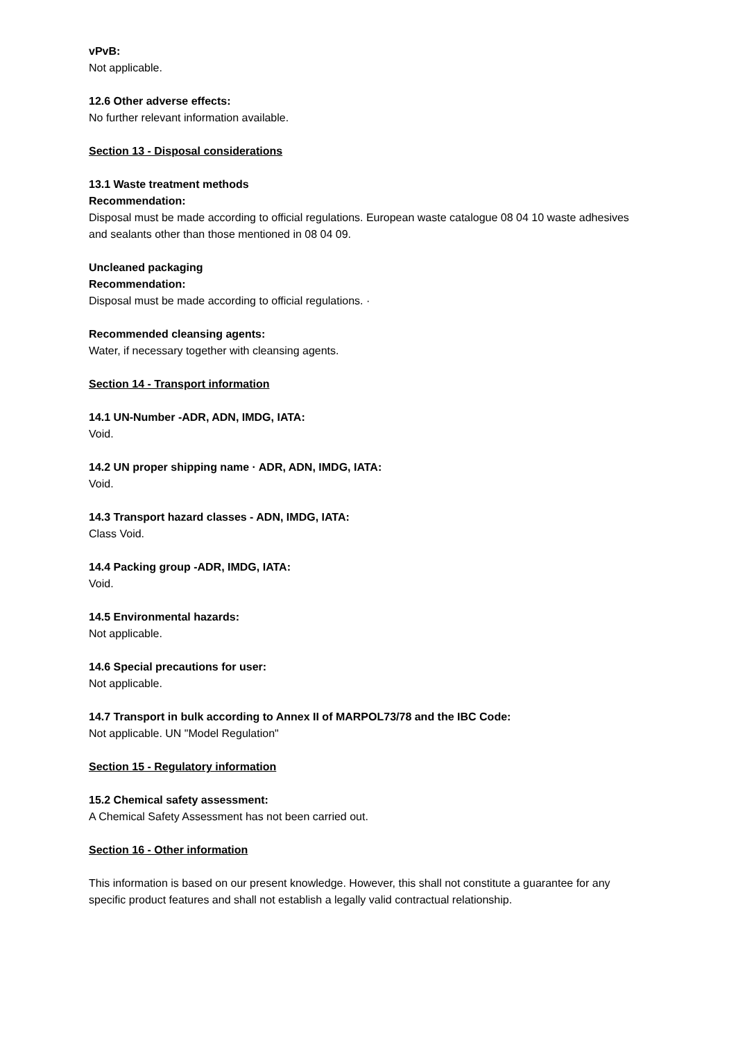vPvB:
Not applicable.
12.6 Other adverse effects:
No further relevant information available.
Section 13 - Disposal considerations
13.1 Waste treatment methods
Recommendation:
Disposal must be made according to official regulations. European waste catalogue 08 04 10 waste adhesives and sealants other than those mentioned in 08 04 09.
Uncleaned packaging
Recommendation:
Disposal must be made according to official regulations. ·
Recommended cleansing agents:
Water, if necessary together with cleansing agents.
Section 14 - Transport information
14.1 UN-Number -ADR, ADN, IMDG, IATA:
Void.
14.2 UN proper shipping name · ADR, ADN, IMDG, IATA:
Void.
14.3 Transport hazard classes - ADN, IMDG, IATA:
Class Void.
14.4 Packing group -ADR, IMDG, IATA:
Void.
14.5 Environmental hazards:
Not applicable.
14.6 Special precautions for user:
Not applicable.
14.7 Transport in bulk according to Annex II of MARPOL73/78 and the IBC Code:
Not applicable. UN "Model Regulation"
Section 15 - Regulatory information
15.2 Chemical safety assessment:
A Chemical Safety Assessment has not been carried out.
Section 16 - Other information
This information is based on our present knowledge. However, this shall not constitute a guarantee for any specific product features and shall not establish a legally valid contractual relationship.